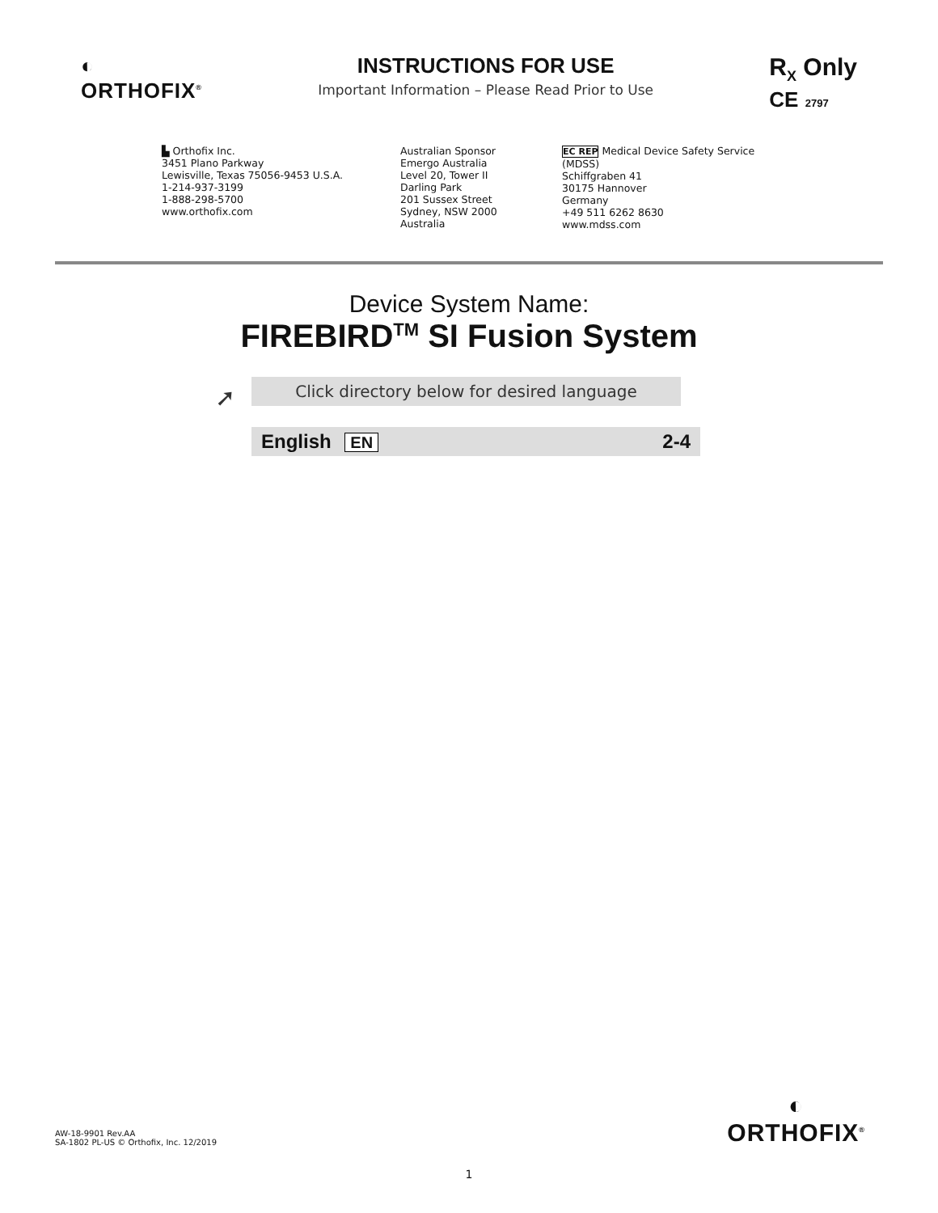◐
ORTHOFIX<sup>®</sup>
INSTRUCTIONS FOR USE
Important Information – Please Read Prior to Use
R<sub>X</sub> Only
CE 2797
▙ Orthofix Inc.
3451 Plano Parkway
Lewisville, Texas 75056-9453 U.S.A.
1-214-937-3199
1-888-298-5700
www.orthofix.com
Australian Sponsor
Emergo Australia
Level 20, Tower II
Darling Park
201 Sussex Street
Sydney, NSW 2000
Australia
EC REP Medical Device Safety Service
(MDSS)
Schiffgraben 41
30175 Hannover
Germany
+49 511 6262 8630
www.mdss.com
Device System Name:
FIREBIRD<sup>TM</sup> SI Fusion System
➚ Click directory below for desired language
English EN
2-4
AW-18-9901 Rev.AA
SA-1802 PL-US © Orthofix, Inc. 12/2019
◐
ORTHOFIX<sup>®</sup>
1